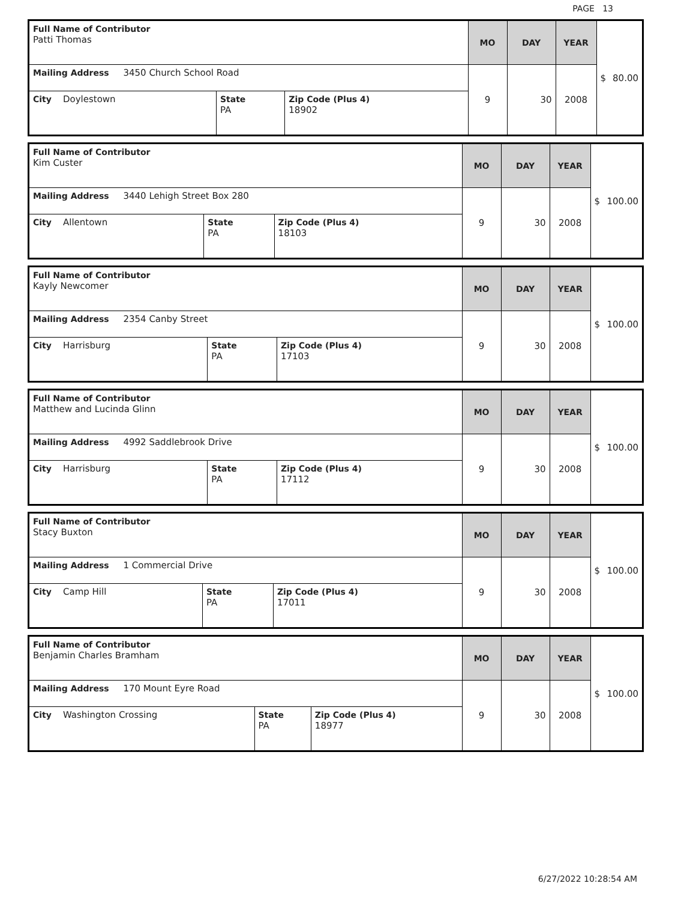PAGE 13
| Full Name of Contributor Patti Thomas | | | MO | DAY | YEAR | $ 80.00 |
| Mailing Address 3450 Church School Road | | | 9 | 30 | 2008 | |
| City Doylestown | State PA | Zip Code (Plus 4) 18902 | | | | |
| Full Name of Contributor Kim Custer | | | MO | DAY | YEAR | $ 100.00 |
| Mailing Address 3440 Lehigh Street Box 280 | | | 9 | 30 | 2008 | |
| City Allentown | State PA | Zip Code (Plus 4) 18103 | | | | |
| Full Name of Contributor Kayly Newcomer | | | MO | DAY | YEAR | $ 100.00 |
| Mailing Address 2354 Canby Street | | | 9 | 30 | 2008 | |
| City Harrisburg | State PA | Zip Code (Plus 4) 17103 | | | | |
| Full Name of Contributor Matthew and Lucinda Glinn | | | MO | DAY | YEAR | $ 100.00 |
| Mailing Address 4992 Saddlebrook Drive | | | 9 | 30 | 2008 | |
| City Harrisburg | State PA | Zip Code (Plus 4) 17112 | | | | |
| Full Name of Contributor Stacy Buxton | | | MO | DAY | YEAR | $ 100.00 |
| Mailing Address 1 Commercial Drive | | | 9 | 30 | 2008 | |
| City Camp Hill | State PA | Zip Code (Plus 4) 17011 | | | | |
| Full Name of Contributor Benjamin Charles Bramham | | | MO | DAY | YEAR | $ 100.00 |
| Mailing Address 170 Mount Eyre Road | | | 9 | 30 | 2008 | |
| City Washington Crossing | State PA | Zip Code (Plus 4) 18977 | | | | |
6/27/2022 10:28:54 AM